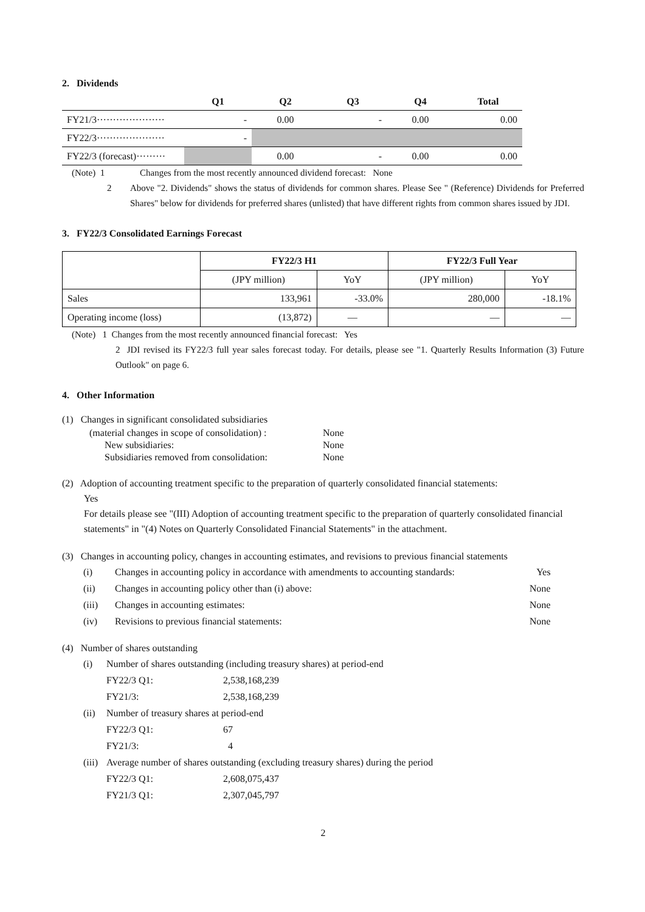2. Dividends
| | Q1 | Q2 | Q3 | Q4 | Total |
| --- | --- | --- | --- | --- | --- |
| FY21/3····················· | - | 0.00 | - | 0.00 | 0.00 |
| FY22/3····················· | - | | | | |
| FY22/3 (forecast)········· | | 0.00 | - | 0.00 | 0.00 |
(Note) 1 Changes from the most recently announced dividend forecast: None
2 Above "2. Dividends" shows the status of dividends for common shares. Please See " (Reference) Dividends for Preferred Shares" below for dividends for preferred shares (unlisted) that have different rights from common shares issued by JDI.
3. FY22/3 Consolidated Earnings Forecast
| | FY22/3 H1 | | FY22/3 Full Year | |
| --- | --- | --- | --- | --- |
| | (JPY million) | YoY | (JPY million) | YoY |
| Sales | 133,961 | -33.0% | 280,000 | -18.1% |
| Operating income (loss) | (13,872) | — | — | — |
(Note) 1 Changes from the most recently announced financial forecast: Yes
2 JDI revised its FY22/3 full year sales forecast today. For details, please see "1. Quarterly Results Information (3) Future Outlook" on page 6.
4. Other Information
(1) Changes in significant consolidated subsidiaries
| (material changes in scope of consolidation) : | None |
| New subsidiaries: | None |
| Subsidiaries removed from consolidation: | None |
(2) Adoption of accounting treatment specific to the preparation of quarterly consolidated financial statements:
Yes
For details please see "(III) Adoption of accounting treatment specific to the preparation of quarterly consolidated financial statements" in "(4) Notes on Quarterly Consolidated Financial Statements" in the attachment.
(3) Changes in accounting policy, changes in accounting estimates, and revisions to previous financial statements
| (i) | Changes in accounting policy in accordance with amendments to accounting standards: | Yes |
| (ii) | Changes in accounting policy other than (i) above: | None |
| (iii) | Changes in accounting estimates: | None |
| (iv) | Revisions to previous financial statements: | None |
(4) Number of shares outstanding
| (i) | Number of shares outstanding (including treasury shares) at period-end | |
| | FY22/3 Q1: | 2,538,168,239 |
| | FY21/3: | 2,538,168,239 |
| (ii) | Number of treasury shares at period-end | |
| | FY22/3 Q1: | 67 |
| | FY21/3: | 4 |
| (iii) | Average number of shares outstanding (excluding treasury shares) during the period | |
| | FY22/3 Q1: | 2,608,075,437 |
| | FY21/3 Q1: | 2,307,045,797 |
2